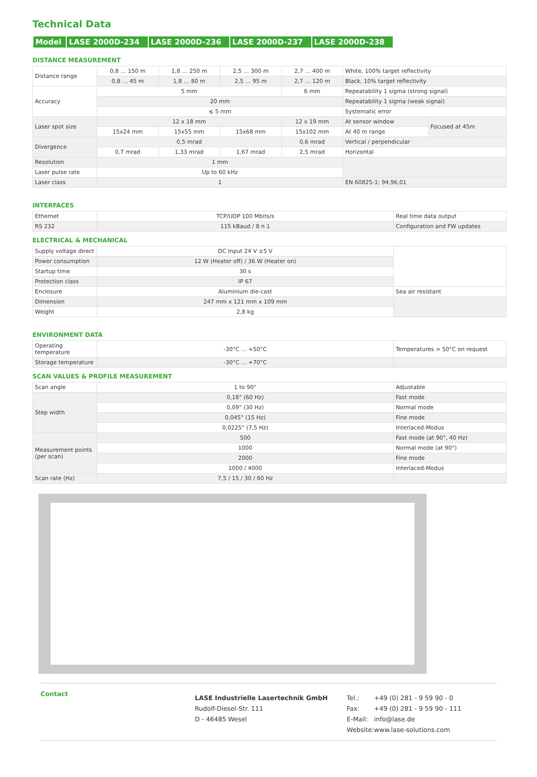Technical Data
| Model | LASE 2000D-234 | LASE 2000D-236 | LASE 2000D-237 | LASE 2000D-238 |
DISTANCE MEASUREMENT
| Distance range | 0,8 … 150 m | 1,8 … 250 m | 2,5 … 300 m | 2,7 … 400 m | White, 100% target reflectivity | |
| | 0,8 … 45 m | 1,8 … 80 m | 2,5 … 95 m | 2,7 … 120 m | Black, 10% target reflectivity | |
| Accuracy | 5 mm | | | 6 mm | Repeatability 1 sigma (strong signal) | |
| | 20 mm | | | | Repeatability 1 sigma (weak signal) | |
| | ≤ 5 mm | | | | Systematic error | |
| Laser spot size | 12 x 18 mm | | | 12 x 19 mm | At sensor window | Focused at 45m |
| | 15x24 mm | 15x55 mm | 15x68 mm | 15x102 mm | At 40 m range | |
| Divergence | 0,5 mrad | | | 0,6 mrad | Vertical / perpendicular | |
| | 0,7 mrad | 1,33 mrad | 1,67 mrad | 2,5 mrad | Horizontal | |
| Resolution | 1 mm | | | | | |
| Laser pulse rate | Up to 60 kHz | | | | | |
| Laser class | 1 | | | | EN 60825-1; 94,96,01 | |
INTERFACES
| Ethernet | TCP/UDP 100 Mbits/s | Real time data output |
| RS 232 | 115 kBaud / 8 n 1 | Configuration and FW updates |
ELECTRICAL & MECHANICAL
| Supply voltage direct | DC Input 24 V ±5 V | |
| Power consumption | 12 W (Heater off) / 36 W (Heater on) | |
| Startup time | 30 s | |
| Protection class | IP 67 | |
| Enclosure | Aluminium die-cast | Sea air resistant |
| Dimension | 247 mm x 121 mm x 109 mm | |
| Weight | 2,8 kg | |
ENVIRONMENT DATA
| Operating temperature | -30°C … +50°C | Temperatures > 50°C on request |
| Storage temperature | -30°C … +70°C | |
SCAN VALUES & PROFILE MEASUREMENT
| Scan angle | 1 to 90° | Adjustable |
| Step width | 0,18° (60 Hz) | Fast mode |
| | 0,09° (30 Hz) | Normal mode |
| | 0,045° (15 Hz) | Fine mode |
| | 0,0225° (7,5 Hz) | Interlaced-Modus |
| Measurement points (per scan) | 500 | Fast mode (at 90°, 40 Hz) |
| | 1000 | Normal mode (at 90°) |
| | 2000 | Fine mode |
| | 1000 / 4000 | Interlaced-Modus |
| Scan rate (Hz) | 7,5 / 15 / 30 / 60 Hz | |
Contact
LASE Industrielle Lasertechnik GmbH
Rudolf-Diesel-Str. 111
D - 46485 Wesel
| Tel.: | +49 (0) 281 - 9 59 90 - 0 |
| Fax: | +49 (0) 281 - 9 59 90 - 111 |
| E-Mail: | info@lase.de |
| Website: | www.lase-solutions.com |